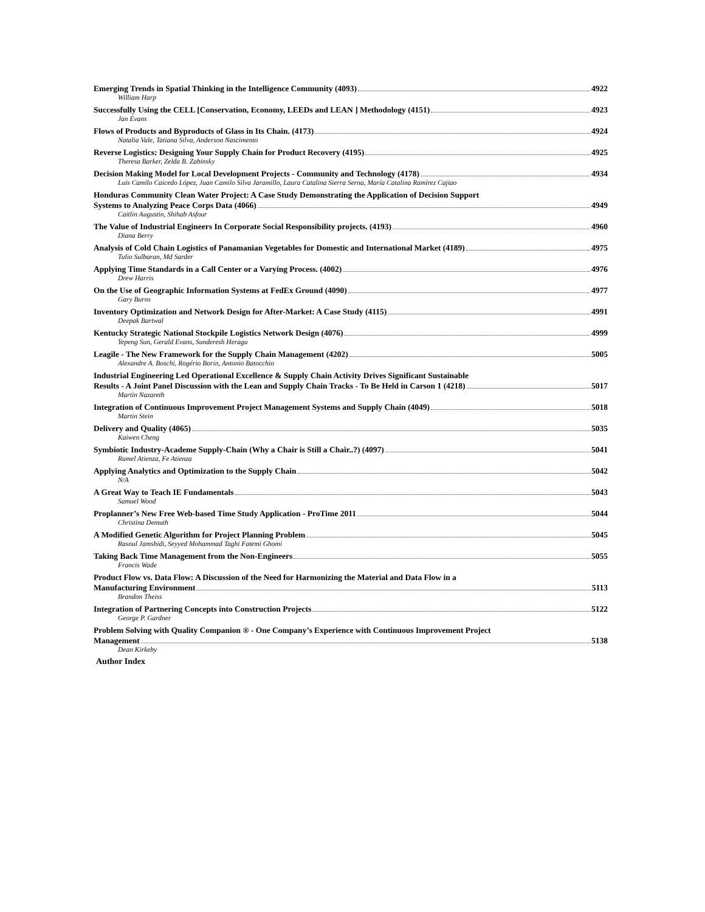Emerging Trends in Spatial Thinking in the Intelligence Community (4093) 4922
William Harp
Successfully Using the CELL [Conservation, Economy, LEEDs and LEAN ] Methodology (4151) 4923
Jan Evans
Flows of Products and Byproducts of Glass in Its Chain. (4173) 4924
Natalia Vale, Tatiana Silva, Anderson Nascimento
Reverse Logistics: Designing Your Supply Chain for Product Recovery (4195) 4925
Theresa Barker, Zelda B. Zabinsky
Decision Making Model for Local Development Projects - Community and Technology (4178) 4934
Luis Camilo Caicedo López, Juan Camilo Silva Jaramillo, Laura Catalina Sierra Serna, María Catalina Ramírez Cajiao
Honduras Community Clean Water Project: A Case Study Demonstrating the Application of Decision Support
Systems to Analyzing Peace Corps Data (4066) 4949
Caitlin Augustin, Shihab Asfour
The Value of Industrial Engineers In Corporate Social Responsibility projects. (4193) 4960
Diana Berry
Analysis of Cold Chain Logistics of Panamanian Vegetables for Domestic and International Market (4189) 4975
Tulio Sulbaran, Md Sarder
Applying Time Standards in a Call Center or a Varying Process. (4002) 4976
Drew Harris
On the Use of Geographic Information Systems at FedEx Ground (4090) 4977
Gary Burns
Inventory Optimization and Network Design for After-Market: A Case Study (4115) 4991
Deepak Bartwal
Kentucky Strategic National Stockpile Logistics Network Design (4076) 4999
Yepeng Sun, Gerald Evans, Sunderesh Heragu
Leagile - The New Framework for the Supply Chain Management (4202) 5005
Alexandre A. Boschi, Rogério Borin, Antonio Batocchio
Industrial Engineering Led Operational Excellence & Supply Chain Activity Drives Significant Sustainable
Results - A Joint Panel Discussion with the Lean and Supply Chain Tracks - To Be Held in Carson 1 (4218) 5017
Martin Nazareth
Integration of Continuous Improvement Project Management Systems and Supply Chain (4049) 5018
Martin Stein
Delivery and Quality (4065) 5035
Kaiwen Cheng
Symbiotic Industry-Academe Supply-Chain (Why a Chair is Still a Chair..?) (4097) 5041
Rumel Atienza, Fe Atienza
Applying Analytics and Optimization to the Supply Chain 5042
N/A
A Great Way to Teach IE Fundamentals 5043
Samuel Wood
Proplanner’s New Free Web-based Time Study Application - ProTime 2011 5044
Christina Demuth
A Modified Genetic Algorithm for Project Planning Problem 5045
Rasoul Jamshidi, Seyyed Mohammad Taghi Fatemi Ghomi
Taking Back Time Management from the Non-Engineers 5055
Francis Wade
Product Flow vs. Data Flow: A Discussion of the Need for Harmonizing the Material and Data Flow in a
Manufacturing Environment 5113
Brandon Theiss
Integration of Partnering Concepts into Construction Projects 5122
George P. Gardner
Problem Solving with Quality Companion ® - One Company’s Experience with Continuous Improvement Project
Management 5138
Dean Kirkeby
Author Index